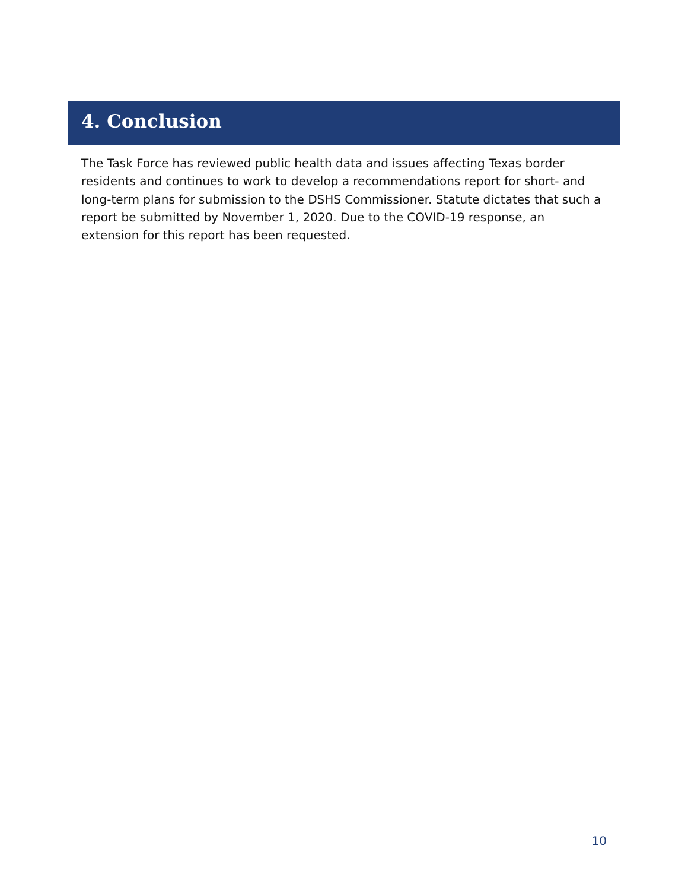4. Conclusion
The Task Force has reviewed public health data and issues affecting Texas border residents and continues to work to develop a recommendations report for short- and long-term plans for submission to the DSHS Commissioner. Statute dictates that such a report be submitted by November 1, 2020. Due to the COVID-19 response, an extension for this report has been requested.
10